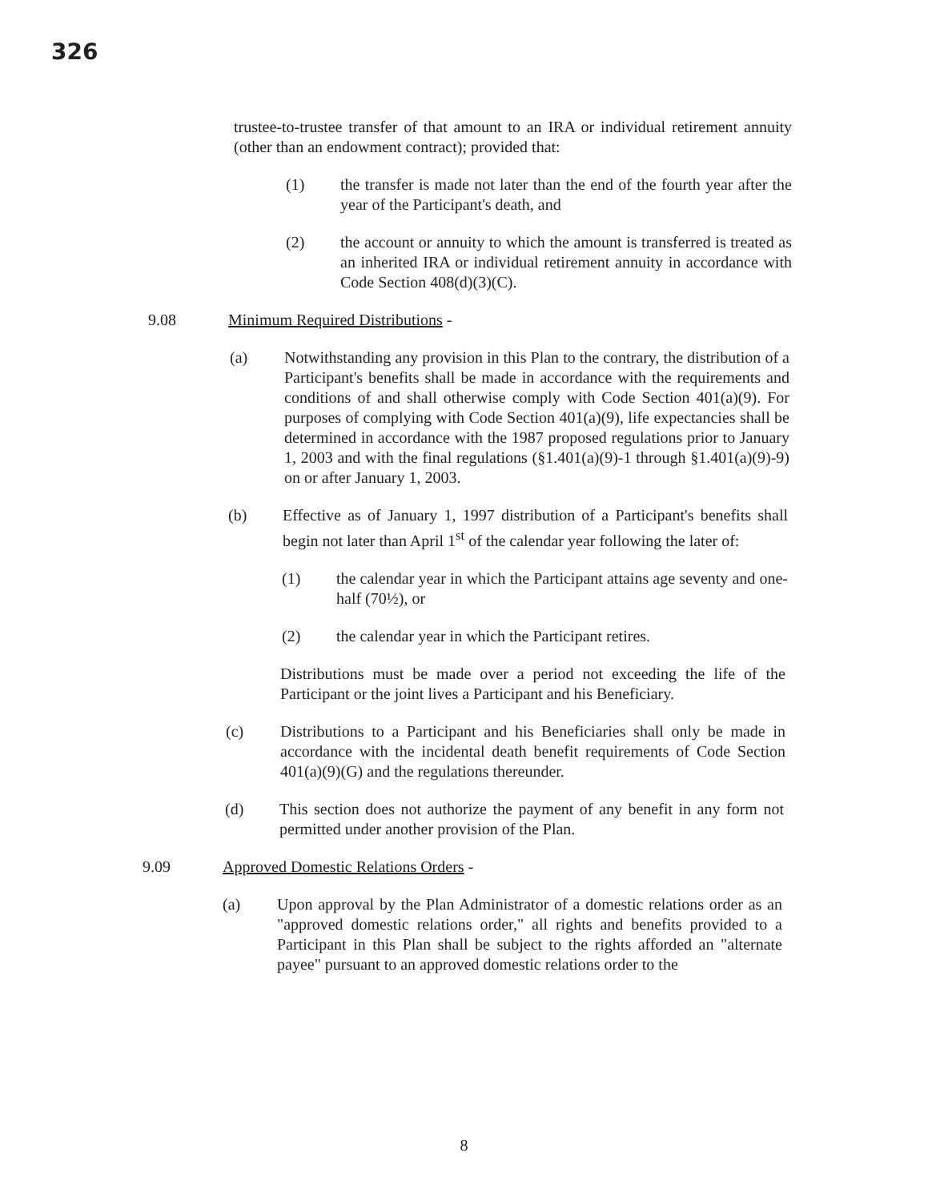326
trustee-to-trustee transfer of that amount to an IRA or individual retirement annuity (other than an endowment contract); provided that:
(1) the transfer is made not later than the end of the fourth year after the year of the Participant's death, and
(2) the account or annuity to which the amount is transferred is treated as an inherited IRA or individual retirement annuity in accordance with Code Section 408(d)(3)(C).
9.08 Minimum Required Distributions -
(a) Notwithstanding any provision in this Plan to the contrary, the distribution of a Participant's benefits shall be made in accordance with the requirements and conditions of and shall otherwise comply with Code Section 401(a)(9). For purposes of complying with Code Section 401(a)(9), life expectancies shall be determined in accordance with the 1987 proposed regulations prior to January 1, 2003 and with the final regulations (§1.401(a)(9)-1 through §1.401(a)(9)-9) on or after January 1, 2003.
(b) Effective as of January 1, 1997 distribution of a Participant's benefits shall begin not later than April 1<sup>st</sup> of the calendar year following the later of:
(1) the calendar year in which the Participant attains age seventy and one-half (70½), or
(2) the calendar year in which the Participant retires.
Distributions must be made over a period not exceeding the life of the Participant or the joint lives a Participant and his Beneficiary.
(c) Distributions to a Participant and his Beneficiaries shall only be made in accordance with the incidental death benefit requirements of Code Section 401(a)(9)(G) and the regulations thereunder.
(d) This section does not authorize the payment of any benefit in any form not permitted under another provision of the Plan.
9.09 Approved Domestic Relations Orders -
(a) Upon approval by the Plan Administrator of a domestic relations order as an "approved domestic relations order," all rights and benefits provided to a Participant in this Plan shall be subject to the rights afforded an "alternate payee" pursuant to an approved domestic relations order to the
8